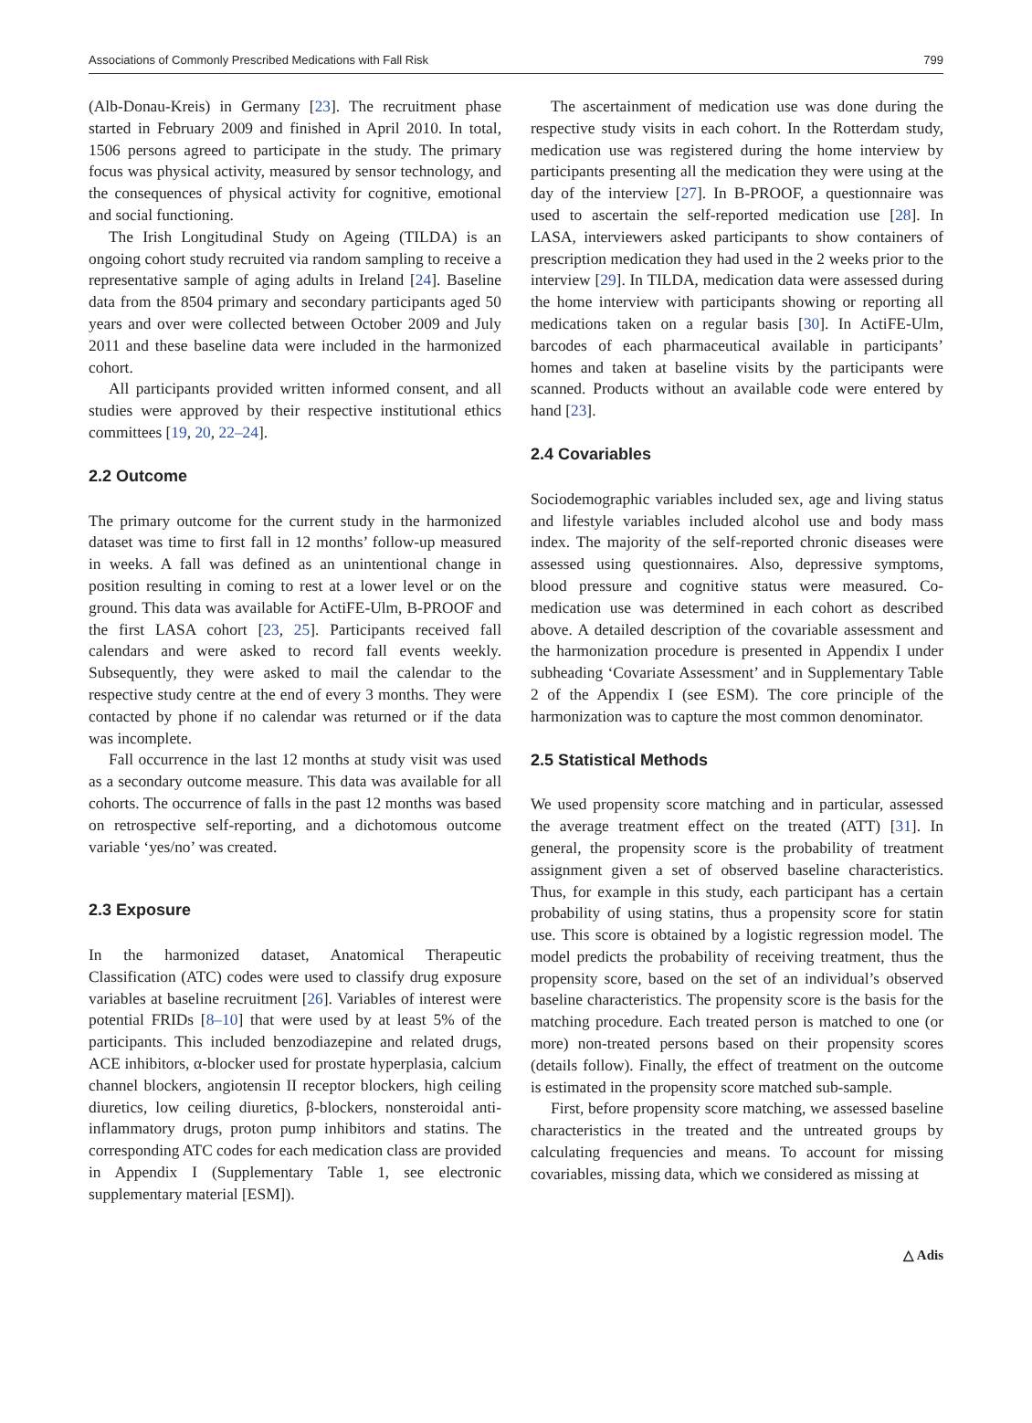Associations of Commonly Prescribed Medications with Fall Risk 799
(Alb-Donau-Kreis) in Germany [23]. The recruitment phase started in February 2009 and finished in April 2010. In total, 1506 persons agreed to participate in the study. The primary focus was physical activity, measured by sensor technology, and the consequences of physical activity for cognitive, emotional and social functioning.
The Irish Longitudinal Study on Ageing (TILDA) is an ongoing cohort study recruited via random sampling to receive a representative sample of aging adults in Ireland [24]. Baseline data from the 8504 primary and secondary participants aged 50 years and over were collected between October 2009 and July 2011 and these baseline data were included in the harmonized cohort.
All participants provided written informed consent, and all studies were approved by their respective institutional ethics committees [19, 20, 22–24].
2.2 Outcome
The primary outcome for the current study in the harmonized dataset was time to first fall in 12 months’ follow-up measured in weeks. A fall was defined as an unintentional change in position resulting in coming to rest at a lower level or on the ground. This data was available for ActiFE-Ulm, B-PROOF and the first LASA cohort [23, 25]. Participants received fall calendars and were asked to record fall events weekly. Subsequently, they were asked to mail the calendar to the respective study centre at the end of every 3 months. They were contacted by phone if no calendar was returned or if the data was incomplete.
Fall occurrence in the last 12 months at study visit was used as a secondary outcome measure. This data was available for all cohorts. The occurrence of falls in the past 12 months was based on retrospective self-reporting, and a dichotomous outcome variable ‘yes/no’ was created.
2.3 Exposure
In the harmonized dataset, Anatomical Therapeutic Classification (ATC) codes were used to classify drug exposure variables at baseline recruitment [26]. Variables of interest were potential FRIDs [8–10] that were used by at least 5% of the participants. This included benzodiazepine and related drugs, ACE inhibitors, α-blocker used for prostate hyperplasia, calcium channel blockers, angiotensin II receptor blockers, high ceiling diuretics, low ceiling diuretics, β-blockers, nonsteroidal anti-inflammatory drugs, proton pump inhibitors and statins. The corresponding ATC codes for each medication class are provided in Appendix I (Supplementary Table 1, see electronic supplementary material [ESM]).
The ascertainment of medication use was done during the respective study visits in each cohort. In the Rotterdam study, medication use was registered during the home interview by participants presenting all the medication they were using at the day of the interview [27]. In B-PROOF, a questionnaire was used to ascertain the self-reported medication use [28]. In LASA, interviewers asked participants to show containers of prescription medication they had used in the 2 weeks prior to the interview [29]. In TILDA, medication data were assessed during the home interview with participants showing or reporting all medications taken on a regular basis [30]. In ActiFE-Ulm, barcodes of each pharmaceutical available in participants’ homes and taken at baseline visits by the participants were scanned. Products without an available code were entered by hand [23].
2.4 Covariables
Sociodemographic variables included sex, age and living status and lifestyle variables included alcohol use and body mass index. The majority of the self-reported chronic diseases were assessed using questionnaires. Also, depressive symptoms, blood pressure and cognitive status were measured. Co-medication use was determined in each cohort as described above. A detailed description of the covariable assessment and the harmonization procedure is presented in Appendix I under subheading ‘Covariate Assessment’ and in Supplementary Table 2 of the Appendix I (see ESM). The core principle of the harmonization was to capture the most common denominator.
2.5 Statistical Methods
We used propensity score matching and in particular, assessed the average treatment effect on the treated (ATT) [31]. In general, the propensity score is the probability of treatment assignment given a set of observed baseline characteristics. Thus, for example in this study, each participant has a certain probability of using statins, thus a propensity score for statin use. This score is obtained by a logistic regression model. The model predicts the probability of receiving treatment, thus the propensity score, based on the set of an individual’s observed baseline characteristics. The propensity score is the basis for the matching procedure. Each treated person is matched to one (or more) non-treated persons based on their propensity scores (details follow). Finally, the effect of treatment on the outcome is estimated in the propensity score matched sub-sample.
First, before propensity score matching, we assessed baseline characteristics in the treated and the untreated groups by calculating frequencies and means. To account for missing covariables, missing data, which we considered as missing at
△ Adis